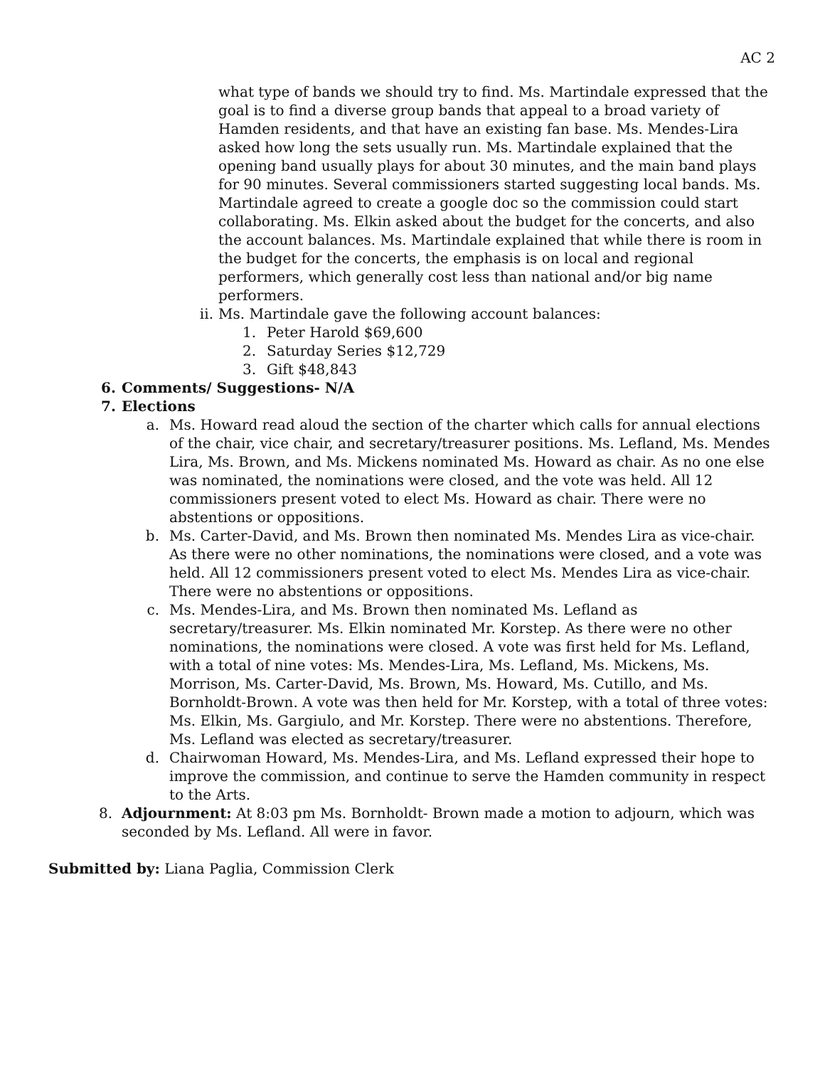AC 2
what type of bands we should try to find. Ms. Martindale expressed that the goal is to find a diverse group bands that appeal to a broad variety of Hamden residents, and that have an existing fan base. Ms. Mendes-Lira asked how long the sets usually run. Ms. Martindale explained that the opening band usually plays for about 30 minutes, and the main band plays for 90 minutes. Several commissioners started suggesting local bands. Ms. Martindale agreed to create a google doc so the commission could start collaborating. Ms. Elkin asked about the budget for the concerts, and also the account balances. Ms. Martindale explained that while there is room in the budget for the concerts, the emphasis is on local and regional performers, which generally cost less than national and/or big name performers.
ii. Ms. Martindale gave the following account balances:
1. Peter Harold $69,600
2. Saturday Series $12,729
3. Gift $48,843
6. Comments/ Suggestions- N/A
7. Elections
a. Ms. Howard read aloud the section of the charter which calls for annual elections of the chair, vice chair, and secretary/treasurer positions. Ms. Lefland, Ms. Mendes Lira, Ms. Brown, and Ms. Mickens nominated Ms. Howard as chair. As no one else was nominated, the nominations were closed, and the vote was held. All 12 commissioners present voted to elect Ms. Howard as chair. There were no abstentions or oppositions.
b. Ms. Carter-David, and Ms. Brown then nominated Ms. Mendes Lira as vice-chair. As there were no other nominations, the nominations were closed, and a vote was held. All 12 commissioners present voted to elect Ms. Mendes Lira as vice-chair. There were no abstentions or oppositions.
c. Ms. Mendes-Lira, and Ms. Brown then nominated Ms. Lefland as secretary/treasurer. Ms. Elkin nominated Mr. Korstep. As there were no other nominations, the nominations were closed. A vote was first held for Ms. Lefland, with a total of nine votes: Ms. Mendes-Lira, Ms. Lefland, Ms. Mickens, Ms. Morrison, Ms. Carter-David, Ms. Brown, Ms. Howard, Ms. Cutillo, and Ms. Bornholdt-Brown. A vote was then held for Mr. Korstep, with a total of three votes: Ms. Elkin, Ms. Gargiulo, and Mr. Korstep. There were no abstentions. Therefore, Ms. Lefland was elected as secretary/treasurer.
d. Chairwoman Howard, Ms. Mendes-Lira, and Ms. Lefland expressed their hope to improve the commission, and continue to serve the Hamden community in respect to the Arts.
8. Adjournment: At 8:03 pm Ms. Bornholdt- Brown made a motion to adjourn, which was seconded by Ms. Lefland. All were in favor.
Submitted by: Liana Paglia, Commission Clerk